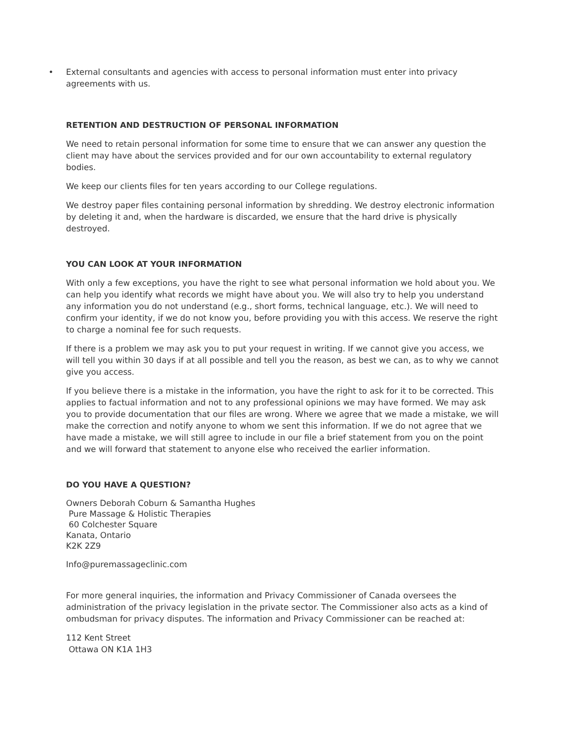• External consultants and agencies with access to personal information must enter into privacy agreements with us.
RETENTION AND DESTRUCTION OF PERSONAL INFORMATION
We need to retain personal information for some time to ensure that we can answer any question the client may have about the services provided and for our own accountability to external regulatory bodies.
We keep our clients files for ten years according to our College regulations.
We destroy paper files containing personal information by shredding. We destroy electronic information by deleting it and, when the hardware is discarded, we ensure that the hard drive is physically destroyed.
YOU CAN LOOK AT YOUR INFORMATION
With only a few exceptions, you have the right to see what personal information we hold about you. We can help you identify what records we might have about you. We will also try to help you understand any information you do not understand (e.g., short forms, technical language, etc.). We will need to confirm your identity, if we do not know you, before providing you with this access. We reserve the right to charge a nominal fee for such requests.
If there is a problem we may ask you to put your request in writing. If we cannot give you access, we will tell you within 30 days if at all possible and tell you the reason, as best we can, as to why we cannot give you access.
If you believe there is a mistake in the information, you have the right to ask for it to be corrected. This applies to factual information and not to any professional opinions we may have formed. We may ask you to provide documentation that our files are wrong. Where we agree that we made a mistake, we will make the correction and notify anyone to whom we sent this information. If we do not agree that we have made a mistake, we will still agree to include in our file a brief statement from you on the point and we will forward that statement to anyone else who received the earlier information.
DO YOU HAVE A QUESTION?
Owners Deborah Coburn & Samantha Hughes
Pure Massage & Holistic Therapies
60 Colchester Square
Kanata, Ontario
K2K 2Z9
Info@puremassageclinic.com
For more general inquiries, the information and Privacy Commissioner of Canada oversees the administration of the privacy legislation in the private sector. The Commissioner also acts as a kind of ombudsman for privacy disputes. The information and Privacy Commissioner can be reached at:
112 Kent Street
Ottawa ON K1A 1H3